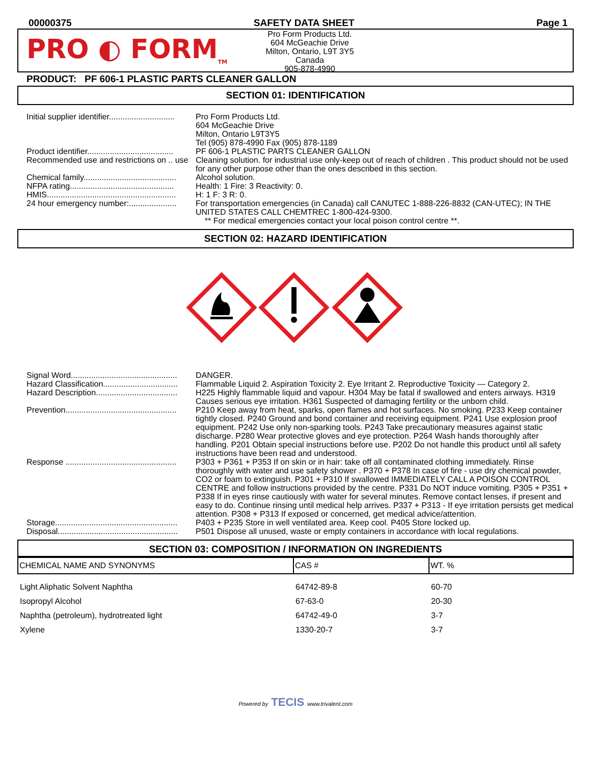00000375 SAFETY DATA SHEET Page 1
PRO ◐ FORM<sub>TM</sub>
Pro Form Products Ltd.
604 McGeachie Drive
Milton, Ontario, L9T 3Y5
Canada
905-878-4990
PRODUCT: PF 606-1 PLASTIC PARTS CLEANER GALLON
SECTION 01: IDENTIFICATION
| Initial supplier identifier............................. | Pro Form Products Ltd. 604 McGeachie Drive Milton, Ontario L9T3Y5 Tel (905) 878-4990 Fax (905) 878-1189 |
| Product identifier...................................... | PF 606-1 PLASTIC PARTS CLEANER GALLON |
| Recommended use and restrictions on .. use | Cleaning solution. for industrial use only-keep out of reach of children . This product should not be used for any other purpose other than the ones described in this section. |
| Chemical family......................................... | Alcohol solution. |
| NFPA rating.............................................. | Health: 1 Fire: 3 Reactivity: 0. |
| HMIS......................................................... | H: 1 F: 3 R: 0. |
| 24 hour emergency number:..................... | For transportation emergencies (in Canada) call CANUTEC 1-888-226-8832 (CAN-UTEC); IN THE UNITED STATES CALL CHEMTREC 1-800-424-9300. ** For medical emergencies contact your local poison control centre **. |
SECTION 02: HAZARD IDENTIFICATION
| Signal Word............................................... | DANGER. |
| Hazard Classification................................. | Flammable Liquid 2. Aspiration Toxicity 2. Eye Irritant 2. Reproductive Toxicity — Category 2. |
| Hazard Description.................................... | H225 Highly flammable liquid and vapour. H304 May be fatal if swallowed and enters airways. H319 Causes serious eye irritation. H361 Suspected of damaging fertility or the unborn child. |
| Prevention................................................. | P210 Keep away from heat, sparks, open flames and hot surfaces. No smoking. P233 Keep container tightly closed. P240 Ground and bond container and receiving equipment. P241 Use explosion proof equipment. P242 Use only non-sparking tools. P243 Take precautionary measures against static discharge. P280 Wear protective gloves and eye protection. P264 Wash hands thoroughly after handling. P201 Obtain special instructions before use. P202 Do not handle this product until all safety instructions have been read and understood. |
| Response ................................................. | P303 + P361 + P353 If on skin or in hair: take off all contaminated clothing immediately. Rinse thoroughly with water and use safety shower . P370 + P378 In case of fire - use dry chemical powder, CO2 or foam to extinguish. P301 + P310 If swallowed IMMEDIATELY CALL A POISON CONTROL CENTRE and follow instructions provided by the centre. P331 Do NOT induce vomiting. P305 + P351 + P338 If in eyes rinse cautiously with water for several minutes. Remove contact lenses, if present and easy to do. Continue rinsing until medical help arrives. P337 + P313 - If eye irritation persists get medical attention. P308 + P313 If exposed or concerned, get medical advice/attention. |
| Storage...................................................... | P403 + P235 Store in well ventilated area. Keep cool. P405 Store locked up. |
| Disposal..................................................... | P501 Dispose all unused, waste or empty containers in accordance with local regulations. |
SECTION 03: COMPOSITION / INFORMATION ON INGREDIENTS
| CHEMICAL NAME AND SYNONYMS | CAS # | WT. % |
| --- | --- | --- |
| Light Aliphatic Solvent Naphtha | 64742-89-8 | 60-70 |
| Isopropyl Alcohol | 67-63-0 | 20-30 |
| Naphtha (petroleum), hydrotreated light | 64742-49-0 | 3-7 |
| Xylene | 1330-20-7 | 3-7 |
Powered by TECIS www.trivalent.com